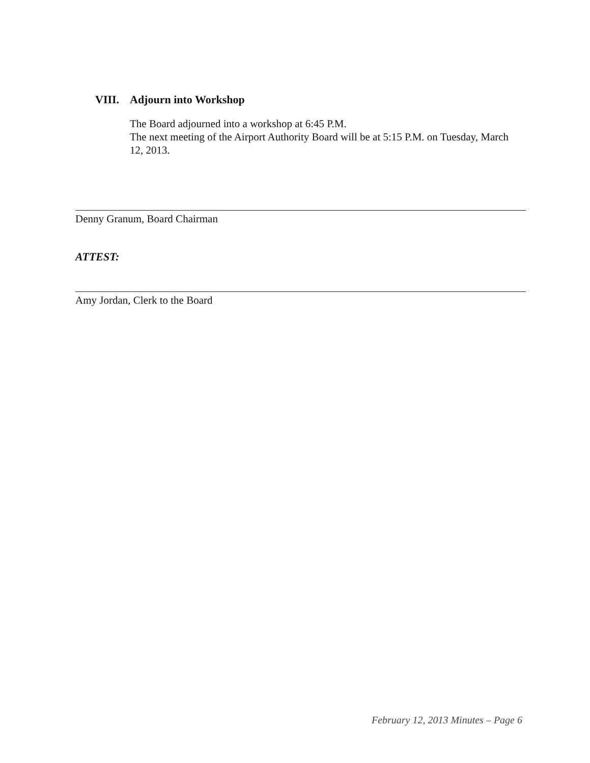VIII. Adjourn into Workshop
The Board adjourned into a workshop at 6:45 P.M.
The next meeting of the Airport Authority Board will be at 5:15 P.M. on Tuesday, March 12, 2013.
Denny Granum, Board Chairman
ATTEST:
Amy Jordan, Clerk to the Board
February 12, 2013 Minutes – Page 6